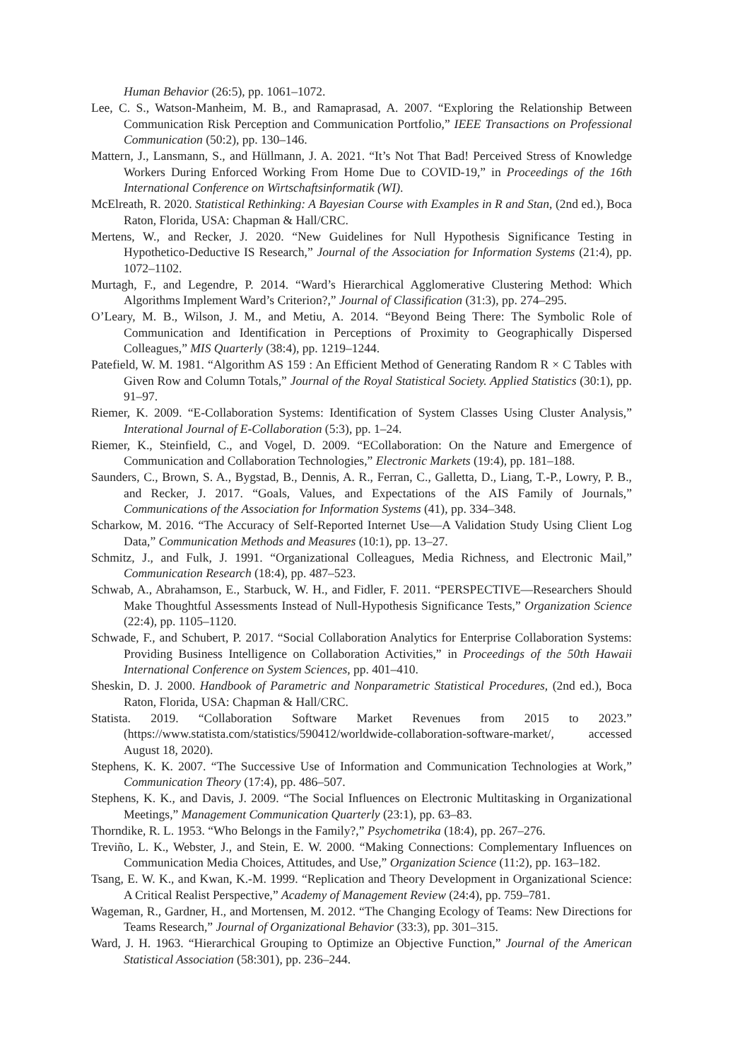Human Behavior (26:5), pp. 1061–1072.
Lee, C. S., Watson-Manheim, M. B., and Ramaprasad, A. 2007. “Exploring the Relationship Between Communication Risk Perception and Communication Portfolio,” IEEE Transactions on Professional Communication (50:2), pp. 130–146.
Mattern, J., Lansmann, S., and Hüllmann, J. A. 2021. “It’s Not That Bad! Perceived Stress of Knowledge Workers During Enforced Working From Home Due to COVID-19,” in Proceedings of the 16th International Conference on Wirtschaftsinformatik (WI).
McElreath, R. 2020. Statistical Rethinking: A Bayesian Course with Examples in R and Stan, (2nd ed.), Boca Raton, Florida, USA: Chapman & Hall/CRC.
Mertens, W., and Recker, J. 2020. “New Guidelines for Null Hypothesis Significance Testing in Hypothetico-Deductive IS Research,” Journal of the Association for Information Systems (21:4), pp. 1072–1102.
Murtagh, F., and Legendre, P. 2014. “Ward’s Hierarchical Agglomerative Clustering Method: Which Algorithms Implement Ward’s Criterion?,” Journal of Classification (31:3), pp. 274–295.
O’Leary, M. B., Wilson, J. M., and Metiu, A. 2014. “Beyond Being There: The Symbolic Role of Communication and Identification in Perceptions of Proximity to Geographically Dispersed Colleagues,” MIS Quarterly (38:4), pp. 1219–1244.
Patefield, W. M. 1981. “Algorithm AS 159 : An Efficient Method of Generating Random R × C Tables with Given Row and Column Totals,” Journal of the Royal Statistical Society. Applied Statistics (30:1), pp. 91–97.
Riemer, K. 2009. “E-Collaboration Systems: Identification of System Classes Using Cluster Analysis,” Interational Journal of E-Collaboration (5:3), pp. 1–24.
Riemer, K., Steinfield, C., and Vogel, D. 2009. “ECollaboration: On the Nature and Emergence of Communication and Collaboration Technologies,” Electronic Markets (19:4), pp. 181–188.
Saunders, C., Brown, S. A., Bygstad, B., Dennis, A. R., Ferran, C., Galletta, D., Liang, T.-P., Lowry, P. B., and Recker, J. 2017. “Goals, Values, and Expectations of the AIS Family of Journals,” Communications of the Association for Information Systems (41), pp. 334–348.
Scharkow, M. 2016. “The Accuracy of Self-Reported Internet Use—A Validation Study Using Client Log Data,” Communication Methods and Measures (10:1), pp. 13–27.
Schmitz, J., and Fulk, J. 1991. “Organizational Colleagues, Media Richness, and Electronic Mail,” Communication Research (18:4), pp. 487–523.
Schwab, A., Abrahamson, E., Starbuck, W. H., and Fidler, F. 2011. “PERSPECTIVE—Researchers Should Make Thoughtful Assessments Instead of Null-Hypothesis Significance Tests,” Organization Science (22:4), pp. 1105–1120.
Schwade, F., and Schubert, P. 2017. “Social Collaboration Analytics for Enterprise Collaboration Systems: Providing Business Intelligence on Collaboration Activities,” in Proceedings of the 50th Hawaii International Conference on System Sciences, pp. 401–410.
Sheskin, D. J. 2000. Handbook of Parametric and Nonparametric Statistical Procedures, (2nd ed.), Boca Raton, Florida, USA: Chapman & Hall/CRC.
Statista. 2019. “Collaboration Software Market Revenues from 2015 to 2023.” (https://www.statista.com/statistics/590412/worldwide-collaboration-software-market/, accessed August 18, 2020).
Stephens, K. K. 2007. “The Successive Use of Information and Communication Technologies at Work,” Communication Theory (17:4), pp. 486–507.
Stephens, K. K., and Davis, J. 2009. “The Social Influences on Electronic Multitasking in Organizational Meetings,” Management Communication Quarterly (23:1), pp. 63–83.
Thorndike, R. L. 1953. “Who Belongs in the Family?,” Psychometrika (18:4), pp. 267–276.
Treviño, L. K., Webster, J., and Stein, E. W. 2000. “Making Connections: Complementary Influences on Communication Media Choices, Attitudes, and Use,” Organization Science (11:2), pp. 163–182.
Tsang, E. W. K., and Kwan, K.-M. 1999. “Replication and Theory Development in Organizational Science: A Critical Realist Perspective,” Academy of Management Review (24:4), pp. 759–781.
Wageman, R., Gardner, H., and Mortensen, M. 2012. “The Changing Ecology of Teams: New Directions for Teams Research,” Journal of Organizational Behavior (33:3), pp. 301–315.
Ward, J. H. 1963. “Hierarchical Grouping to Optimize an Objective Function,” Journal of the American Statistical Association (58:301), pp. 236–244.